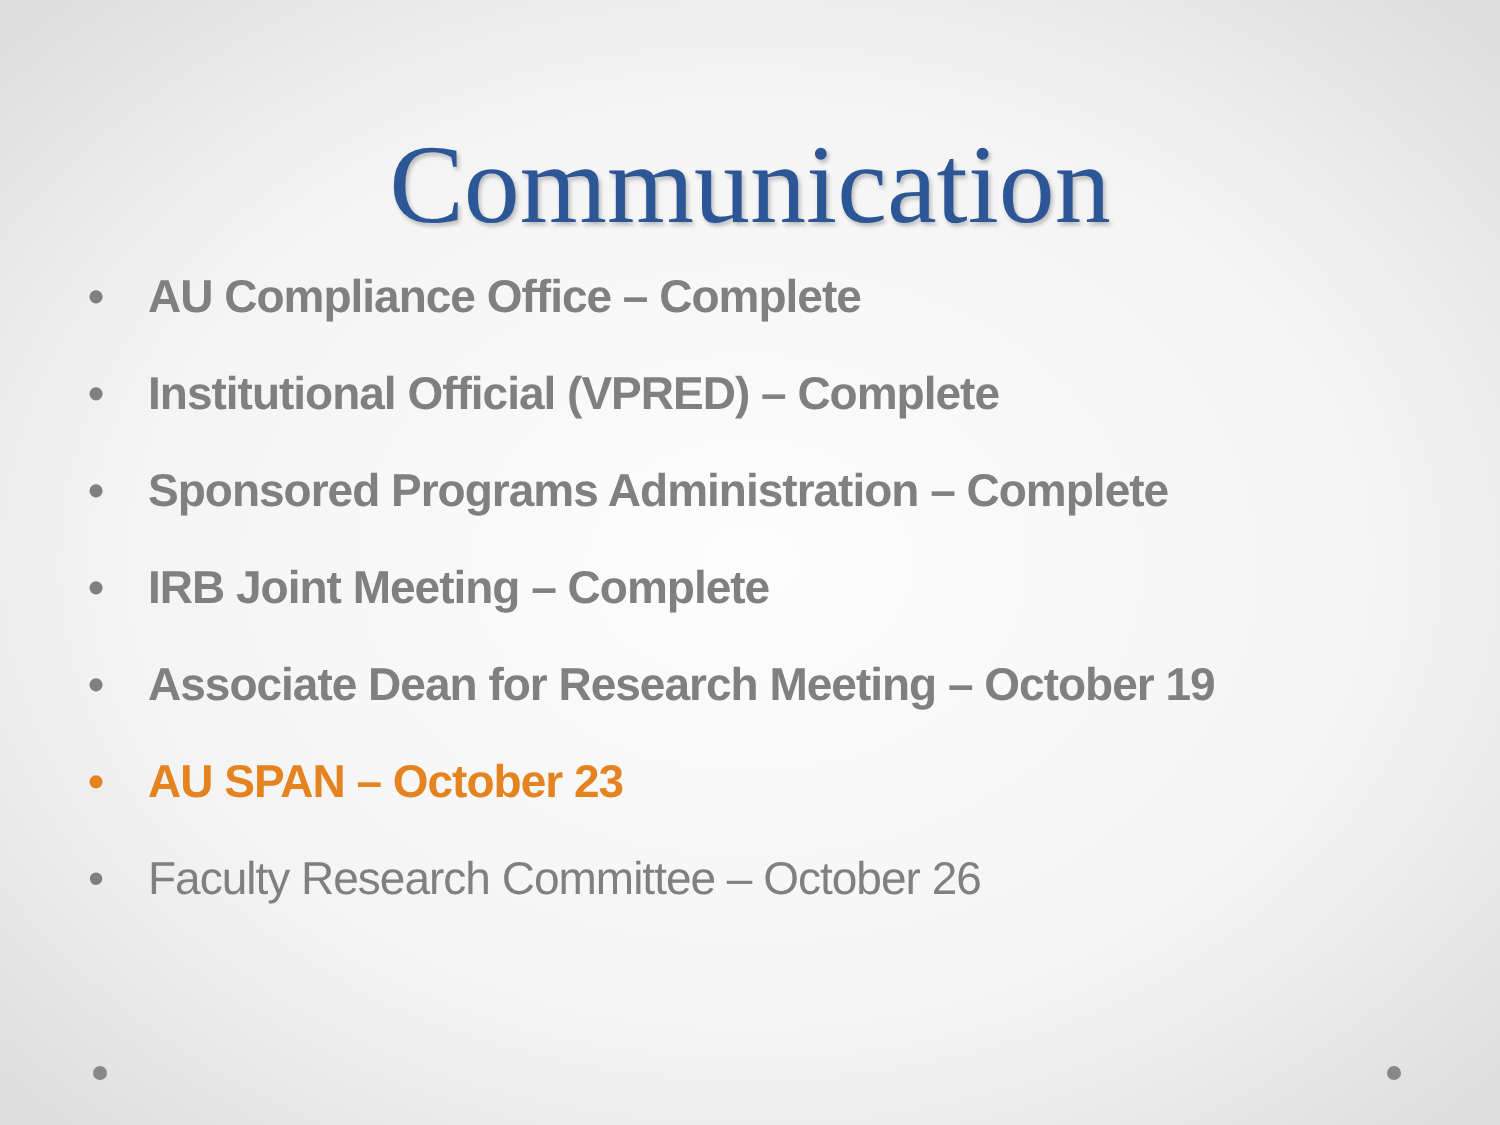Communication
• AU Compliance Office – Complete
• Institutional Official (VPRED) – Complete
• Sponsored Programs Administration – Complete
• IRB Joint Meeting – Complete
• Associate Dean for Research Meeting – October 19
• AU SPAN – October 23
• Faculty Research Committee – October 26